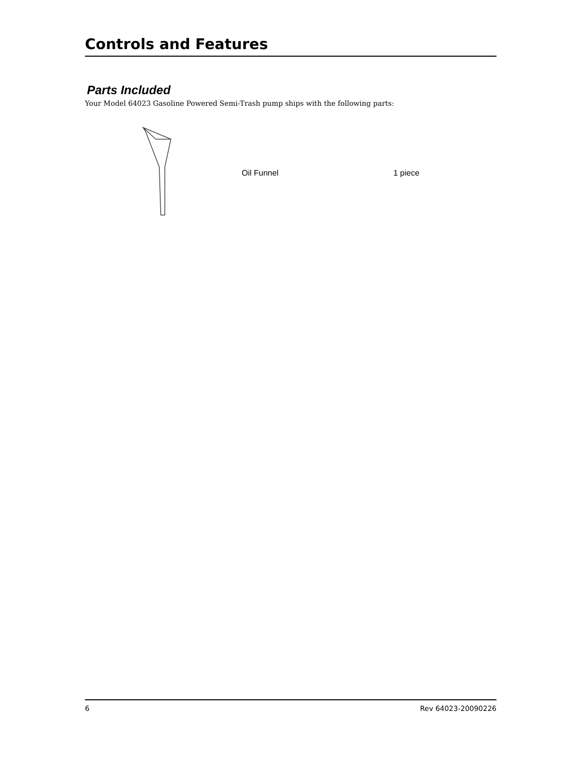Controls and Features
Parts Included
Your Model 64023 Gasoline Powered Semi-Trash pump ships with the following parts:
Oil Funnel 1 piece
6 Rev 64023-20090226